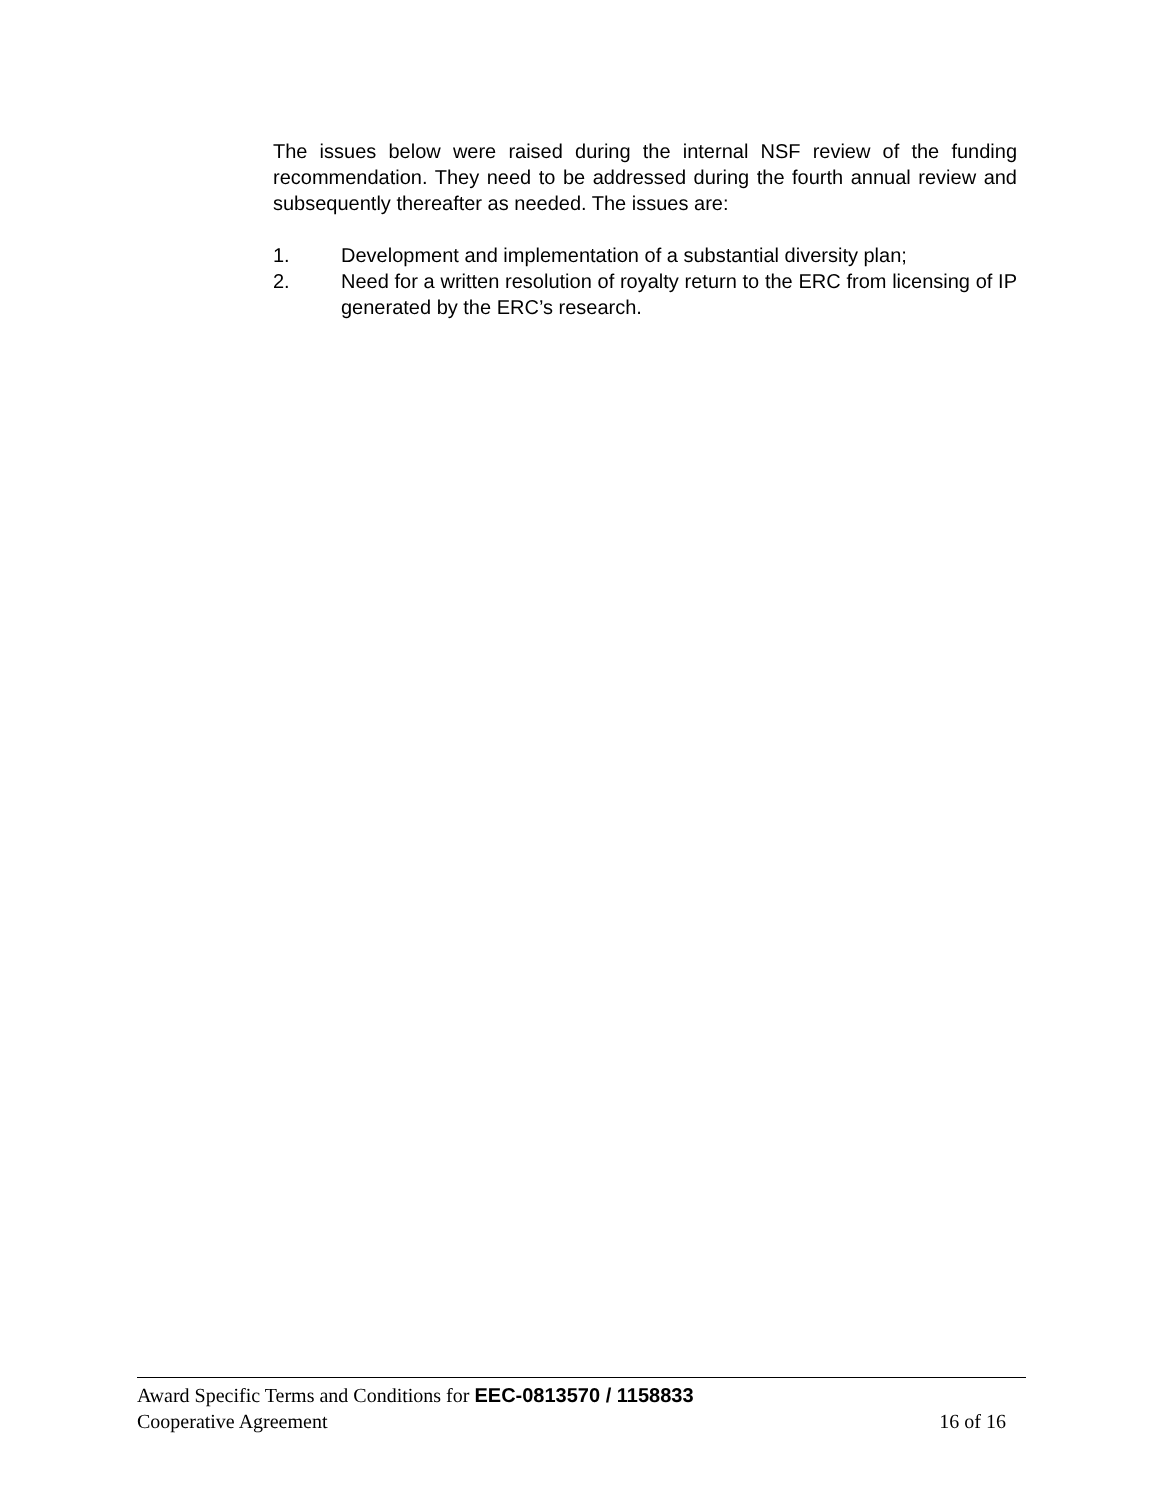The issues below were raised during the internal NSF review of the funding recommendation. They need to be addressed during the fourth annual review and subsequently thereafter as needed. The issues are:
1. Development and implementation of a substantial diversity plan;
2. Need for a written resolution of royalty return to the ERC from licensing of IP generated by the ERC’s research.
Award Specific Terms and Conditions for EEC-0813570 / 1158833
Cooperative Agreement 16 of 16